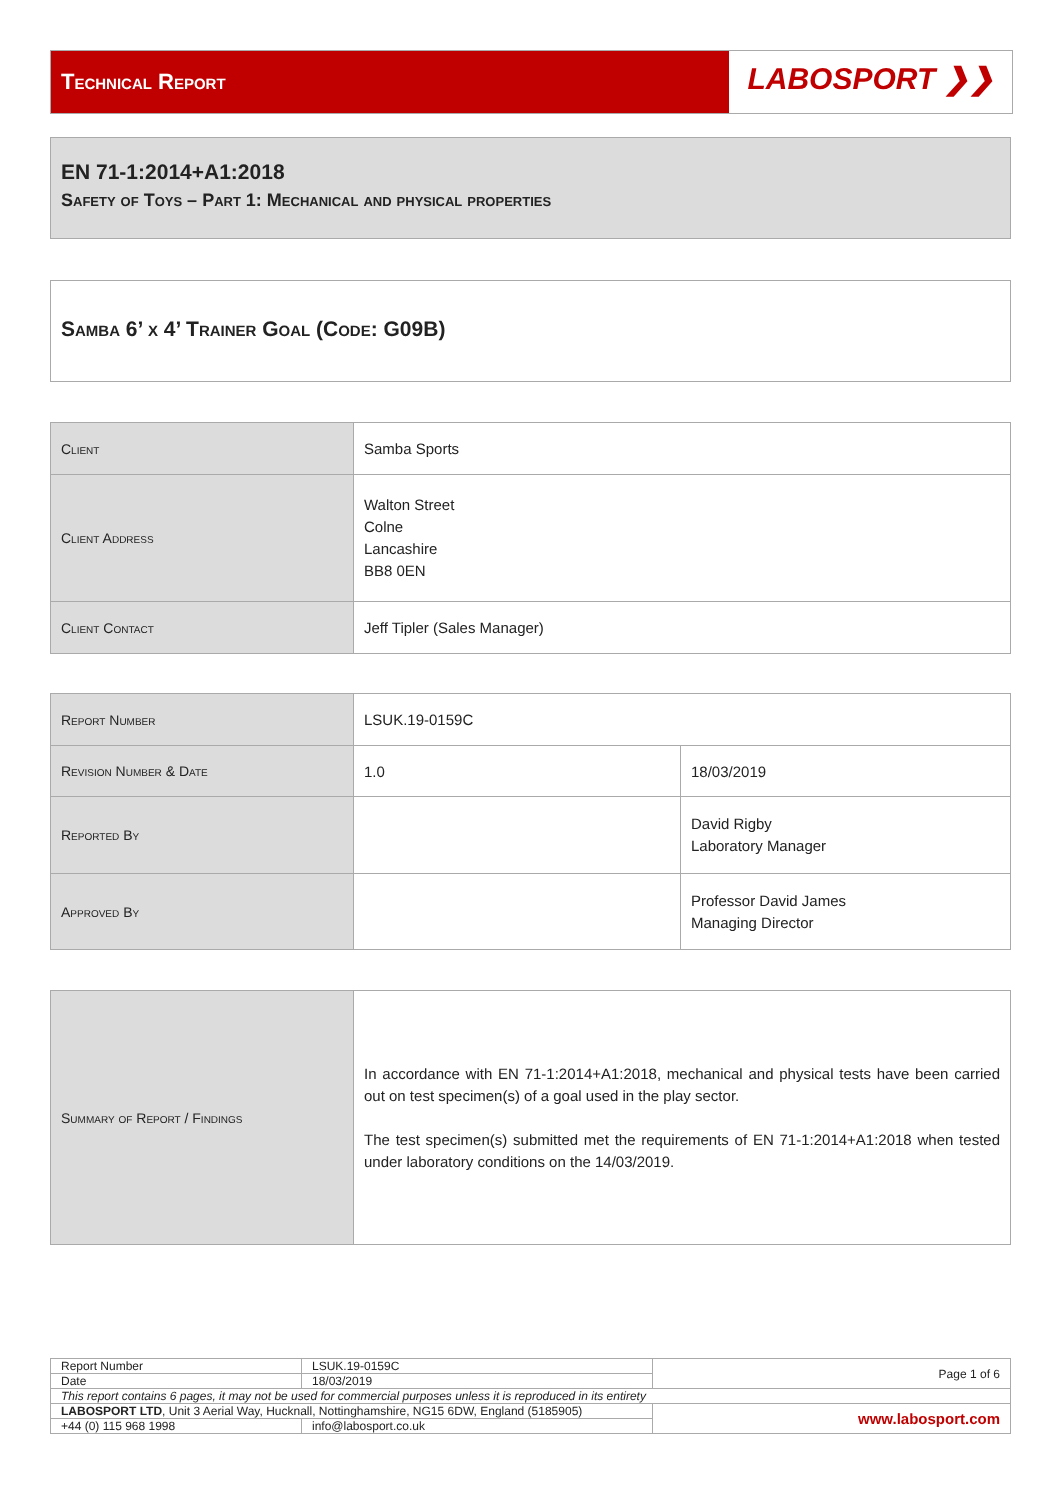Technical Report
LABOSPORT ❯❯
EN 71-1:2014+A1:2018
Safety of Toys – Part 1: Mechanical and physical properties
Samba 6’ x 4’ Trainer Goal (Code: G09B)
| Client | Samba Sports |
| Client Address | Walton Street Colne Lancashire BB8 0EN |
| Client Contact | Jeff Tipler (Sales Manager) |
| Report Number | LSUK.19-0159C | |
| Revision Number & Date | 1.0 | 18/03/2019 |
| Reported By | | David Rigby Laboratory Manager |
| Approved By | | Professor David James Managing Director |
| Summary of Report / Findings | In accordance with EN 71-1:2014+A1:2018, mechanical and physical tests have been carried out on test specimen(s) of a goal used in the play sector. The test specimen(s) submitted met the requirements of EN 71-1:2014+A1:2018 when tested under laboratory conditions on the 14/03/2019. |
| Report Number | LSUK.19-0159C | Page 1 of 6 |
| Date | 18/03/2019 | |
| This report contains 6 pages, it may not be used for commercial purposes unless it is reproduced in its entirety | | |
| LABOSPORT LTD , Unit 3 Aerial Way, Hucknall, Nottinghamshire, NG15 6DW, England (5185905) | | www.labosport.com |
| +44 (0) 115 968 1998 | info@labosport.co.uk | |